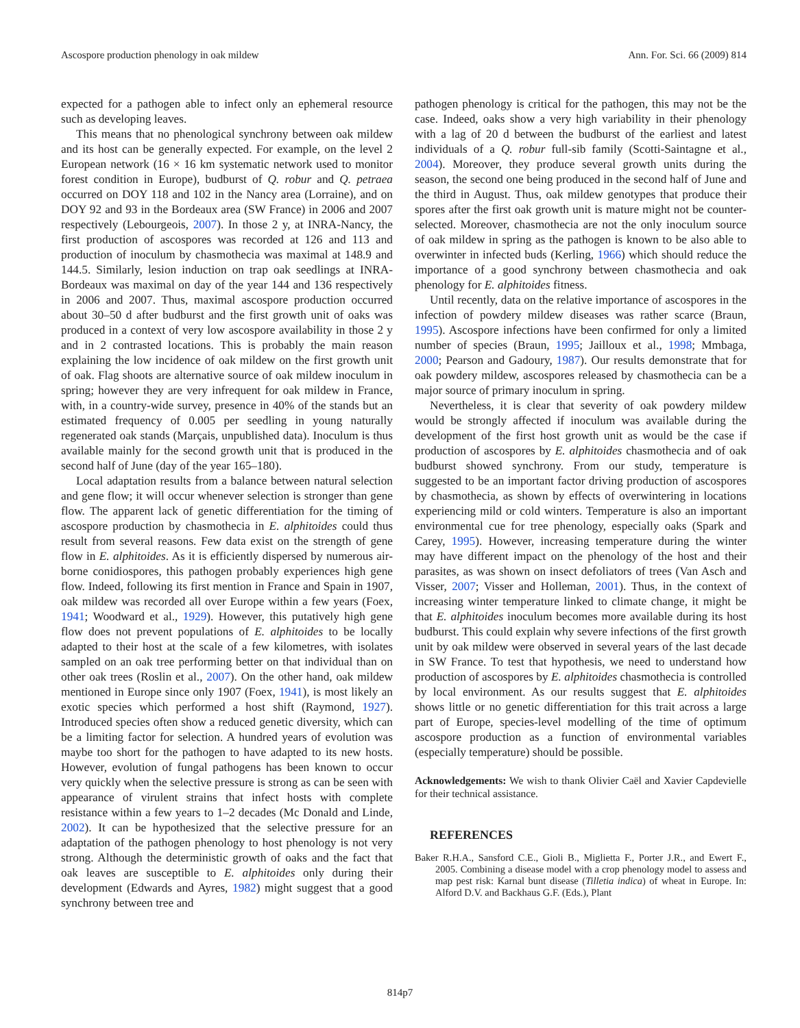Ascospore production phenology in oak mildew Ann. For. Sci. 66 (2009) 814
expected for a pathogen able to infect only an ephemeral resource such as developing leaves.
This means that no phenological synchrony between oak mildew and its host can be generally expected. For example, on the level 2 European network (16 × 16 km systematic network used to monitor forest condition in Europe), budburst of Q. robur and Q. petraea occurred on DOY 118 and 102 in the Nancy area (Lorraine), and on DOY 92 and 93 in the Bordeaux area (SW France) in 2006 and 2007 respectively (Lebourgeois, 2007). In those 2 y, at INRA-Nancy, the first production of ascospores was recorded at 126 and 113 and production of inoculum by chasmothecia was maximal at 148.9 and 144.5. Similarly, lesion induction on trap oak seedlings at INRA-Bordeaux was maximal on day of the year 144 and 136 respectively in 2006 and 2007. Thus, maximal ascospore production occurred about 30–50 d after budburst and the first growth unit of oaks was produced in a context of very low ascospore availability in those 2 y and in 2 contrasted locations. This is probably the main reason explaining the low incidence of oak mildew on the first growth unit of oak. Flag shoots are alternative source of oak mildew inoculum in spring; however they are very infrequent for oak mildew in France, with, in a country-wide survey, presence in 40% of the stands but an estimated frequency of 0.005 per seedling in young naturally regenerated oak stands (Marçais, unpublished data). Inoculum is thus available mainly for the second growth unit that is produced in the second half of June (day of the year 165–180).
Local adaptation results from a balance between natural selection and gene flow; it will occur whenever selection is stronger than gene flow. The apparent lack of genetic differentiation for the timing of ascospore production by chasmothecia in E. alphitoides could thus result from several reasons. Few data exist on the strength of gene flow in E. alphitoides. As it is efficiently dispersed by numerous air-borne conidiospores, this pathogen probably experiences high gene flow. Indeed, following its first mention in France and Spain in 1907, oak mildew was recorded all over Europe within a few years (Foex, 1941; Woodward et al., 1929). However, this putatively high gene flow does not prevent populations of E. alphitoides to be locally adapted to their host at the scale of a few kilometres, with isolates sampled on an oak tree performing better on that individual than on other oak trees (Roslin et al., 2007). On the other hand, oak mildew mentioned in Europe since only 1907 (Foex, 1941), is most likely an exotic species which performed a host shift (Raymond, 1927). Introduced species often show a reduced genetic diversity, which can be a limiting factor for selection. A hundred years of evolution was maybe too short for the pathogen to have adapted to its new hosts. However, evolution of fungal pathogens has been known to occur very quickly when the selective pressure is strong as can be seen with appearance of virulent strains that infect hosts with complete resistance within a few years to 1–2 decades (Mc Donald and Linde, 2002). It can be hypothesized that the selective pressure for an adaptation of the pathogen phenology to host phenology is not very strong. Although the deterministic growth of oaks and the fact that oak leaves are susceptible to E. alphitoides only during their development (Edwards and Ayres, 1982) might suggest that a good synchrony between tree and
pathogen phenology is critical for the pathogen, this may not be the case. Indeed, oaks show a very high variability in their phenology with a lag of 20 d between the budburst of the earliest and latest individuals of a Q. robur full-sib family (Scotti-Saintagne et al., 2004). Moreover, they produce several growth units during the season, the second one being produced in the second half of June and the third in August. Thus, oak mildew genotypes that produce their spores after the first oak growth unit is mature might not be counter-selected. Moreover, chasmothecia are not the only inoculum source of oak mildew in spring as the pathogen is known to be also able to overwinter in infected buds (Kerling, 1966) which should reduce the importance of a good synchrony between chasmothecia and oak phenology for E. alphitoides fitness.
Until recently, data on the relative importance of ascospores in the infection of powdery mildew diseases was rather scarce (Braun, 1995). Ascospore infections have been confirmed for only a limited number of species (Braun, 1995; Jailloux et al., 1998; Mmbaga, 2000; Pearson and Gadoury, 1987). Our results demonstrate that for oak powdery mildew, ascospores released by chasmothecia can be a major source of primary inoculum in spring.
Nevertheless, it is clear that severity of oak powdery mildew would be strongly affected if inoculum was available during the development of the first host growth unit as would be the case if production of ascospores by E. alphitoides chasmothecia and of oak budburst showed synchrony. From our study, temperature is suggested to be an important factor driving production of ascospores by chasmothecia, as shown by effects of overwintering in locations experiencing mild or cold winters. Temperature is also an important environmental cue for tree phenology, especially oaks (Spark and Carey, 1995). However, increasing temperature during the winter may have different impact on the phenology of the host and their parasites, as was shown on insect defoliators of trees (Van Asch and Visser, 2007; Visser and Holleman, 2001). Thus, in the context of increasing winter temperature linked to climate change, it might be that E. alphitoides inoculum becomes more available during its host budburst. This could explain why severe infections of the first growth unit by oak mildew were observed in several years of the last decade in SW France. To test that hypothesis, we need to understand how production of ascospores by E. alphitoides chasmothecia is controlled by local environment. As our results suggest that E. alphitoides shows little or no genetic differentiation for this trait across a large part of Europe, species-level modelling of the time of optimum ascospore production as a function of environmental variables (especially temperature) should be possible.
Acknowledgements: We wish to thank Olivier Caël and Xavier Capdevielle for their technical assistance.
REFERENCES
Baker R.H.A., Sansford C.E., Gioli B., Miglietta F., Porter J.R., and Ewert F., 2005. Combining a disease model with a crop phenology model to assess and map pest risk: Karnal bunt disease (Tilletia indica) of wheat in Europe. In: Alford D.V. and Backhaus G.F. (Eds.), Plant
814p7